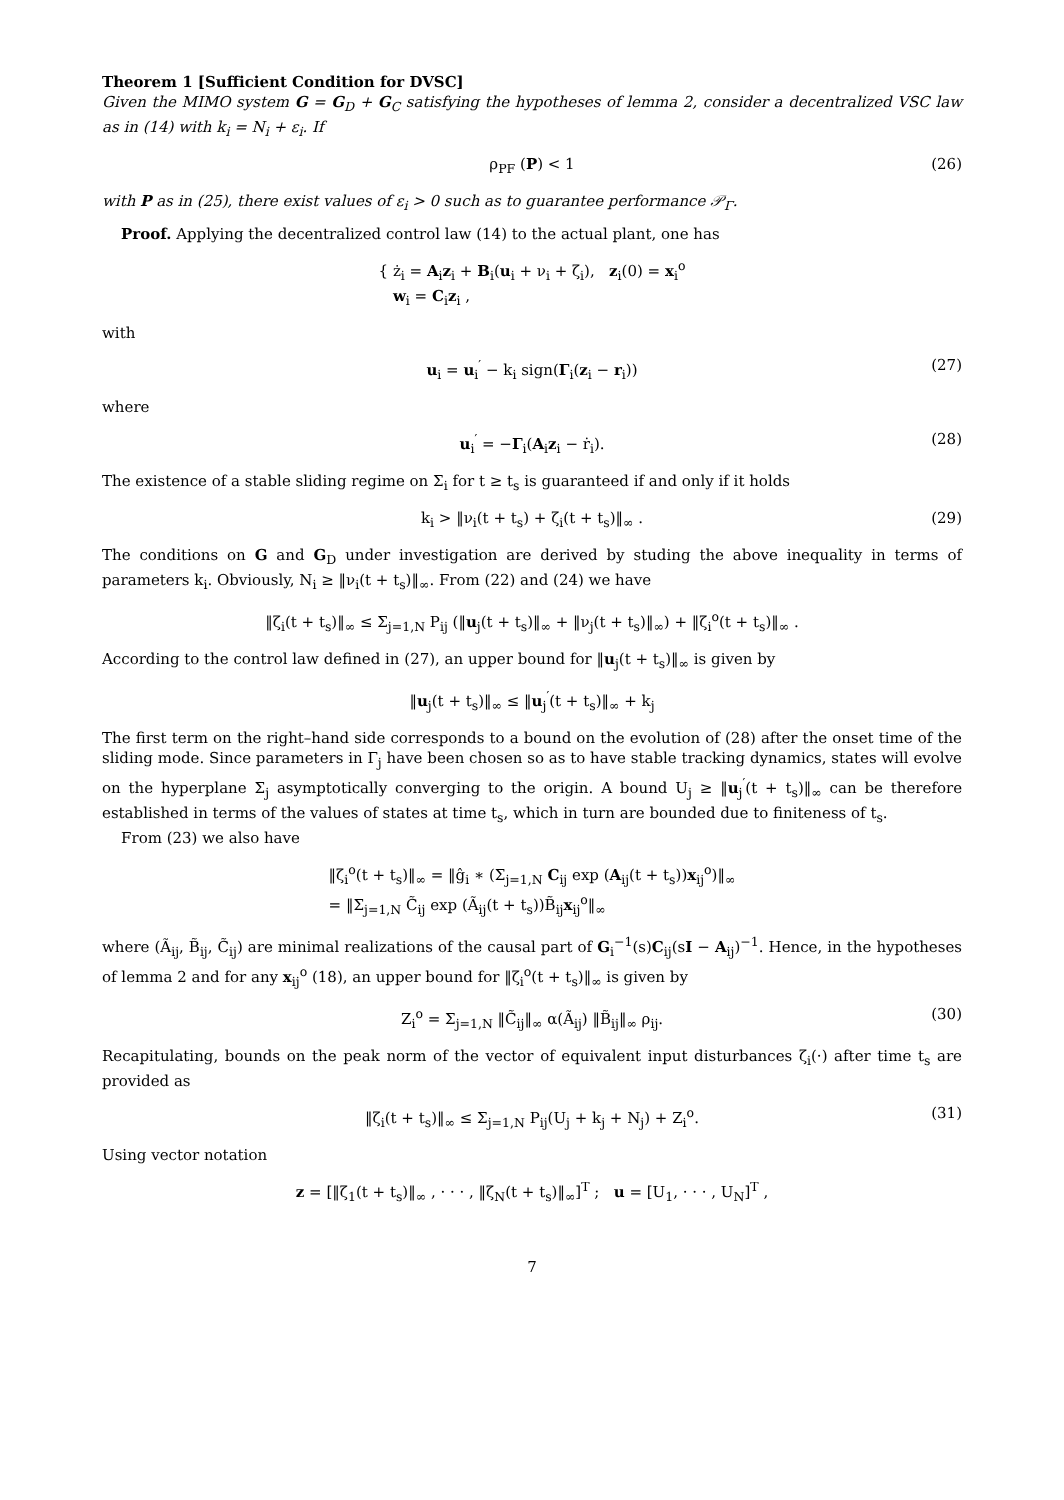Theorem 1 [Sufficient Condition for DVSC]
Given the MIMO system G = G<sub>D</sub> + G<sub>C</sub> satisfying the hypotheses of lemma 2, consider a decentralized VSC law as in (14) with k<sub>i</sub> = N<sub>i</sub> + ε<sub>i</sub>. If
ρ<sub>PF</sub> (P) < 1 (26)
with P as in (25), there exist values of ε<sub>i</sub> > 0 such as to guarantee performance 𝒫<sub>Γ</sub>.
Proof. Applying the decentralized control law (14) to the actual plant, one has
{ ż<sub>i</sub> = A<sub>i</sub>z<sub>i</sub> + B<sub>i</sub>(u<sub>i</sub> + ν<sub>i</sub> + ζ<sub>i</sub>), z<sub>i</sub>(0) = x<sub>i</sub><sup>o</sup>
w<sub>i</sub> = C<sub>i</sub>z<sub>i</sub> ,
with
u<sub>i</sub> = u<sub>i</sub><sup>′</sup> − k<sub>i</sub> sign(Γ<sub>i</sub>(z<sub>i</sub> − r<sub>i</sub>)) (27)
where
u<sub>i</sub><sup>′</sup> = −Γ<sub>i</sub>(A<sub>i</sub>z<sub>i</sub> − ṙ<sub>i</sub>). (28)
The existence of a stable sliding regime on Σ<sub>i</sub> for t ≥ t<sub>s</sub> is guaranteed if and only if it holds
k<sub>i</sub> > ‖ν<sub>i</sub>(t + t<sub>s</sub>) + ζ<sub>i</sub>(t + t<sub>s</sub>)‖<sub>∞</sub> . (29)
The conditions on G and G<sub>D</sub> under investigation are derived by studing the above inequality in terms of parameters k<sub>i</sub>. Obviously, N<sub>i</sub> ≥ ‖ν<sub>i</sub>(t + t<sub>s</sub>)‖<sub>∞</sub>. From (22) and (24) we have
‖ζ<sub>i</sub>(t + t<sub>s</sub>)‖<sub>∞</sub> ≤ Σ<sub>j=1,N</sub> P<sub>ij</sub> (‖u<sub>j</sub>(t + t<sub>s</sub>)‖<sub>∞</sub> + ‖ν<sub>j</sub>(t + t<sub>s</sub>)‖<sub>∞</sub>) + ‖ζ<sub>i</sub><sup>o</sup>(t + t<sub>s</sub>)‖<sub>∞</sub> .
According to the control law defined in (27), an upper bound for ‖u<sub>j</sub>(t + t<sub>s</sub>)‖<sub>∞</sub> is given by
‖u<sub>j</sub>(t + t<sub>s</sub>)‖<sub>∞</sub> ≤ ‖u<sub>j</sub><sup>′</sup>(t + t<sub>s</sub>)‖<sub>∞</sub> + k<sub>j</sub>
The first term on the right–hand side corresponds to a bound on the evolution of (28) after the onset time of the sliding mode. Since parameters in Γ<sub>j</sub> have been chosen so as to have stable tracking dynamics, states will evolve on the hyperplane Σ<sub>j</sub> asymptotically converging to the origin. A bound U<sub>j</sub> ≥ ‖u<sub>j</sub><sup>′</sup>(t + t<sub>s</sub>)‖<sub>∞</sub> can be therefore established in terms of the values of states at time t<sub>s</sub>, which in turn are bounded due to finiteness of t<sub>s</sub>.
From (23) we also have
‖ζ<sub>i</sub><sup>o</sup>(t + t<sub>s</sub>)‖<sub>∞</sub> = ‖ĝ<sub>i</sub> ∗ (Σ<sub>j=1,N</sub> C<sub>ij</sub> exp (A<sub>ij</sub>(t + t<sub>s</sub>))x<sub>ij</sub><sup>o</sup>)‖<sub>∞</sub>
= ‖Σ<sub>j=1,N</sub> C̃<sub>ij</sub> exp (Ã<sub>ij</sub>(t + t<sub>s</sub>))B̃<sub>ij</sub>x<sub>ij</sub><sup>o</sup>‖<sub>∞</sub>
where (Ã<sub>ij</sub>, B̃<sub>ij</sub>, C̃<sub>ij</sub>) are minimal realizations of the causal part of G<sub>i</sub><sup>−1</sup>(s)C<sub>ij</sub>(sI − A<sub>ij</sub>)<sup>−1</sup>. Hence, in the hypotheses of lemma 2 and for any x<sub>ij</sub><sup>o</sup> (18), an upper bound for ‖ζ<sub>i</sub><sup>o</sup>(t + t<sub>s</sub>)‖<sub>∞</sub> is given by
Z<sub>i</sub><sup>o</sup> = Σ<sub>j=1,N</sub> ‖C̃<sub>ij</sub>‖<sub>∞</sub> α(Ã<sub>ij</sub>) ‖B̃<sub>ij</sub>‖<sub>∞</sub> ρ<sub>ij</sub>. (30)
Recapitulating, bounds on the peak norm of the vector of equivalent input disturbances ζ<sub>i</sub>(·) after time t<sub>s</sub> are provided as
‖ζ<sub>i</sub>(t + t<sub>s</sub>)‖<sub>∞</sub> ≤ Σ<sub>j=1,N</sub> P<sub>ij</sub>(U<sub>j</sub> + k<sub>j</sub> + N<sub>j</sub>) + Z<sub>i</sub><sup>o</sup>. (31)
Using vector notation
z = [‖ζ<sub>1</sub>(t + t<sub>s</sub>)‖<sub>∞</sub> , · · · , ‖ζ<sub>N</sub>(t + t<sub>s</sub>)‖<sub>∞</sub>]<sup>T</sup> ; u = [U<sub>1</sub>, · · · , U<sub>N</sub>]<sup>T</sup> ,
7